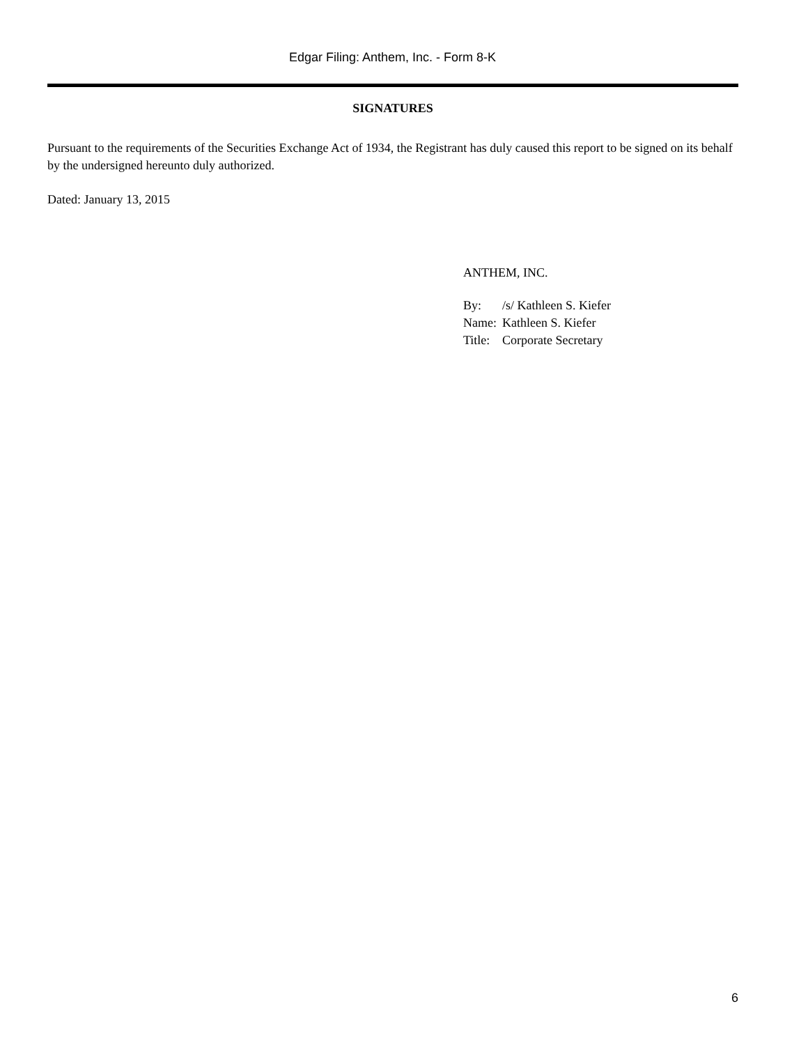Edgar Filing: Anthem, Inc. - Form 8-K
SIGNATURES
Pursuant to the requirements of the Securities Exchange Act of 1934, the Registrant has duly caused this report to be signed on its behalf by the undersigned hereunto duly authorized.
Dated: January 13, 2015
ANTHEM, INC.
| By: | /s/ Kathleen S. Kiefer |
| Name: | Kathleen S. Kiefer |
| Title: | Corporate Secretary |
6